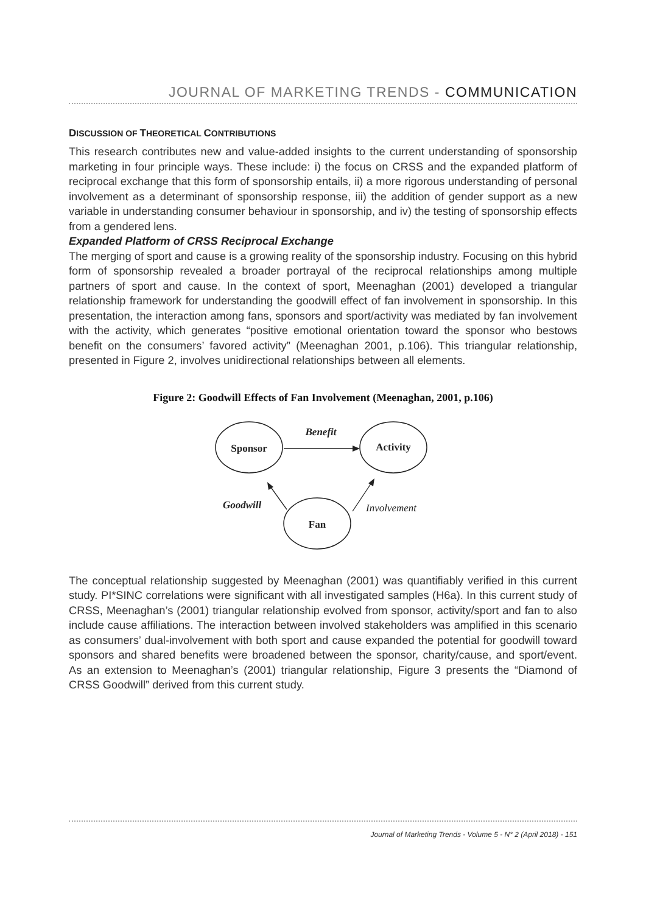JOURNAL OF MARKETING TRENDS - COMMUNICATION
DISCUSSION OF THEORETICAL CONTRIBUTIONS
This research contributes new and value-added insights to the current understanding of sponsorship marketing in four principle ways. These include: i) the focus on CRSS and the expanded platform of reciprocal exchange that this form of sponsorship entails, ii) a more rigorous understanding of personal involvement as a determinant of sponsorship response, iii) the addition of gender support as a new variable in understanding consumer behaviour in sponsorship, and iv) the testing of sponsorship effects from a gendered lens.
Expanded Platform of CRSS Reciprocal Exchange
The merging of sport and cause is a growing reality of the sponsorship industry. Focusing on this hybrid form of sponsorship revealed a broader portrayal of the reciprocal relationships among multiple partners of sport and cause. In the context of sport, Meenaghan (2001) developed a triangular relationship framework for understanding the goodwill effect of fan involvement in sponsorship. In this presentation, the interaction among fans, sponsors and sport/activity was mediated by fan involvement with the activity, which generates “positive emotional orientation toward the sponsor who bestows benefit on the consumers’ favored activity” (Meenaghan 2001, p.106). This triangular relationship, presented in Figure 2, involves unidirectional relationships between all elements.
Figure 2: Goodwill Effects of Fan Involvement (Meenaghan, 2001, p.106)
Sponsor
Activity
Fan
Benefit
Goodwill
Involvement
The conceptual relationship suggested by Meenaghan (2001) was quantifiably verified in this current study. PI*SINC correlations were significant with all investigated samples (H6a). In this current study of CRSS, Meenaghan’s (2001) triangular relationship evolved from sponsor, activity/sport and fan to also include cause affiliations. The interaction between involved stakeholders was amplified in this scenario as consumers’ dual-involvement with both sport and cause expanded the potential for goodwill toward sponsors and shared benefits were broadened between the sponsor, charity/cause, and sport/event. As an extension to Meenaghan’s (2001) triangular relationship, Figure 3 presents the “Diamond of CRSS Goodwill” derived from this current study.
Journal of Marketing Trends - Volume 5 - N° 2 (April 2018) - 151